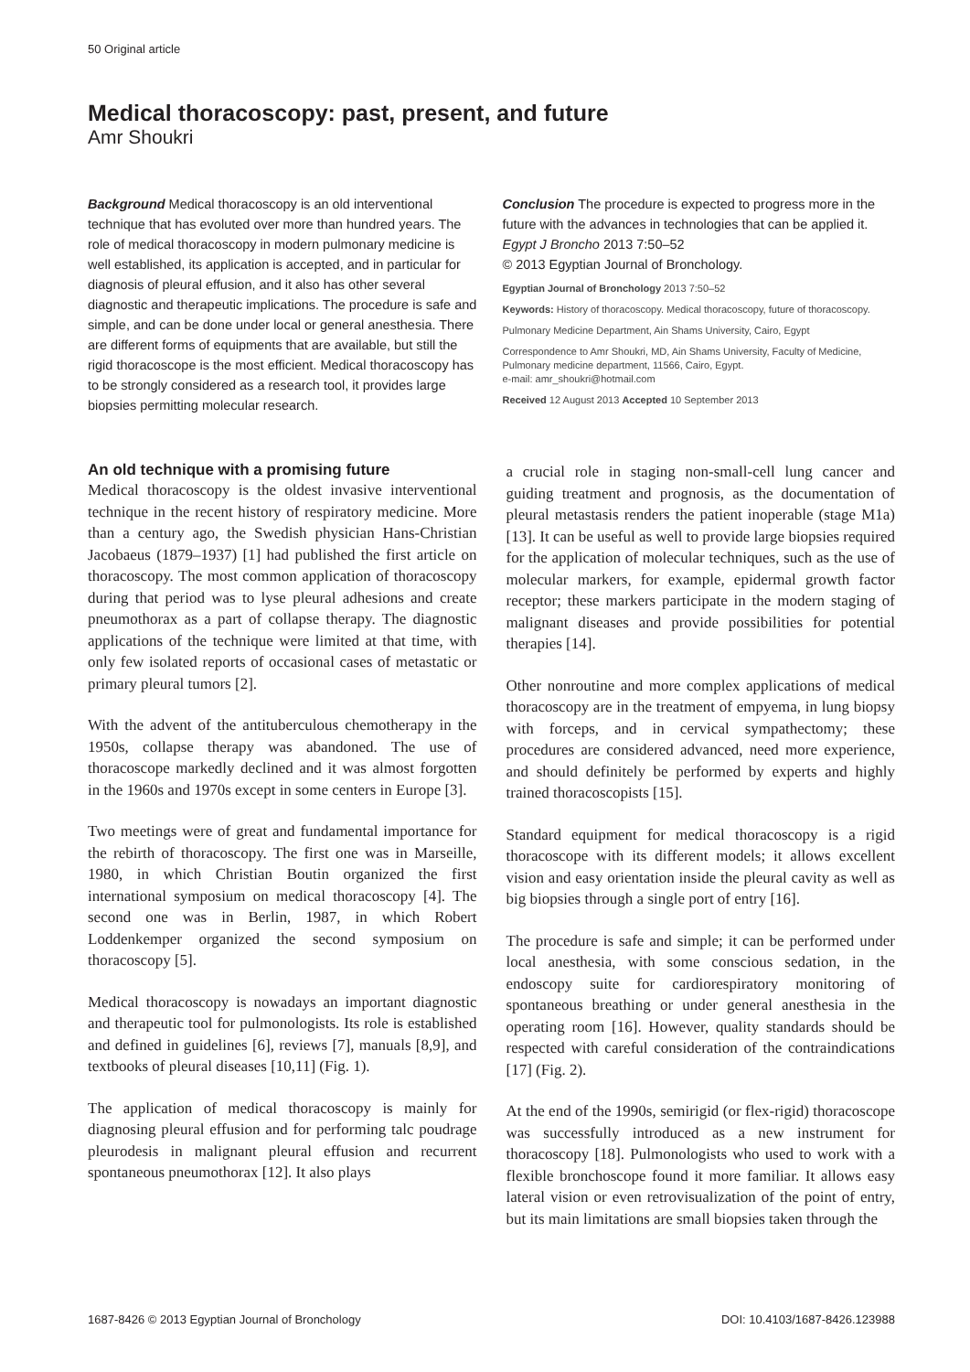50 Original article
Medical thoracoscopy: past, present, and future
Amr Shoukri
Background Medical thoracoscopy is an old interventional technique that has evoluted over more than hundred years. The role of medical thoracoscopy in modern pulmonary medicine is well established, its application is accepted, and in particular for diagnosis of pleural effusion, and it also has other several diagnostic and therapeutic implications. The procedure is safe and simple, and can be done under local or general anesthesia. There are different forms of equipments that are available, but still the rigid thoracoscope is the most efficient. Medical thoracoscopy has to be strongly considered as a research tool, it provides large biopsies permitting molecular research.
Conclusion The procedure is expected to progress more in the future with the advances in technologies that can be applied it. Egypt J Broncho 2013 7:50–52
© 2013 Egyptian Journal of Bronchology.
Egyptian Journal of Bronchology 2013 7:50–52
Keywords: History of thoracoscopy. Medical thoracoscopy, future of thoracoscopy.
Pulmonary Medicine Department, Ain Shams University, Cairo, Egypt
Correspondence to Amr Shoukri, MD, Ain Shams University, Faculty of Medicine, Pulmonary medicine department, 11566, Cairo, Egypt.
e-mail: amr_shoukri@hotmail.com
Received 12 August 2013 Accepted 10 September 2013
An old technique with a promising future
Medical thoracoscopy is the oldest invasive interventional technique in the recent history of respiratory medicine. More than a century ago, the Swedish physician Hans-Christian Jacobaeus (1879–1937) [1] had published the first article on thoracoscopy. The most common application of thoracoscopy during that period was to lyse pleural adhesions and create pneumothorax as a part of collapse therapy. The diagnostic applications of the technique were limited at that time, with only few isolated reports of occasional cases of metastatic or primary pleural tumors [2].
With the advent of the antituberculous chemotherapy in the 1950s, collapse therapy was abandoned. The use of thoracoscope markedly declined and it was almost forgotten in the 1960s and 1970s except in some centers in Europe [3].
Two meetings were of great and fundamental importance for the rebirth of thoracoscopy. The first one was in Marseille, 1980, in which Christian Boutin organized the first international symposium on medical thoracoscopy [4]. The second one was in Berlin, 1987, in which Robert Loddenkemper organized the second symposium on thoracoscopy [5].
Medical thoracoscopy is nowadays an important diagnostic and therapeutic tool for pulmonologists. Its role is established and defined in guidelines [6], reviews [7], manuals [8,9], and textbooks of pleural diseases [10,11] (Fig. 1).
The application of medical thoracoscopy is mainly for diagnosing pleural effusion and for performing talc poudrage pleurodesis in malignant pleural effusion and recurrent spontaneous pneumothorax [12]. It also plays
a crucial role in staging non-small-cell lung cancer and guiding treatment and prognosis, as the documentation of pleural metastasis renders the patient inoperable (stage M1a) [13]. It can be useful as well to provide large biopsies required for the application of molecular techniques, such as the use of molecular markers, for example, epidermal growth factor receptor; these markers participate in the modern staging of malignant diseases and provide possibilities for potential therapies [14].
Other nonroutine and more complex applications of medical thoracoscopy are in the treatment of empyema, in lung biopsy with forceps, and in cervical sympathectomy; these procedures are considered advanced, need more experience, and should definitely be performed by experts and highly trained thoracoscopists [15].
Standard equipment for medical thoracoscopy is a rigid thoracoscope with its different models; it allows excellent vision and easy orientation inside the pleural cavity as well as big biopsies through a single port of entry [16].
The procedure is safe and simple; it can be performed under local anesthesia, with some conscious sedation, in the endoscopy suite for cardiorespiratory monitoring of spontaneous breathing or under general anesthesia in the operating room [16]. However, quality standards should be respected with careful consideration of the contraindications [17] (Fig. 2).
At the end of the 1990s, semirigid (or flex-rigid) thoracoscope was successfully introduced as a new instrument for thoracoscopy [18]. Pulmonologists who used to work with a flexible bronchoscope found it more familiar. It allows easy lateral vision or even retrovisualization of the point of entry, but its main limitations are small biopsies taken through the
1687-8426 © 2013 Egyptian Journal of Bronchology DOI: 10.4103/1687-8426.123988